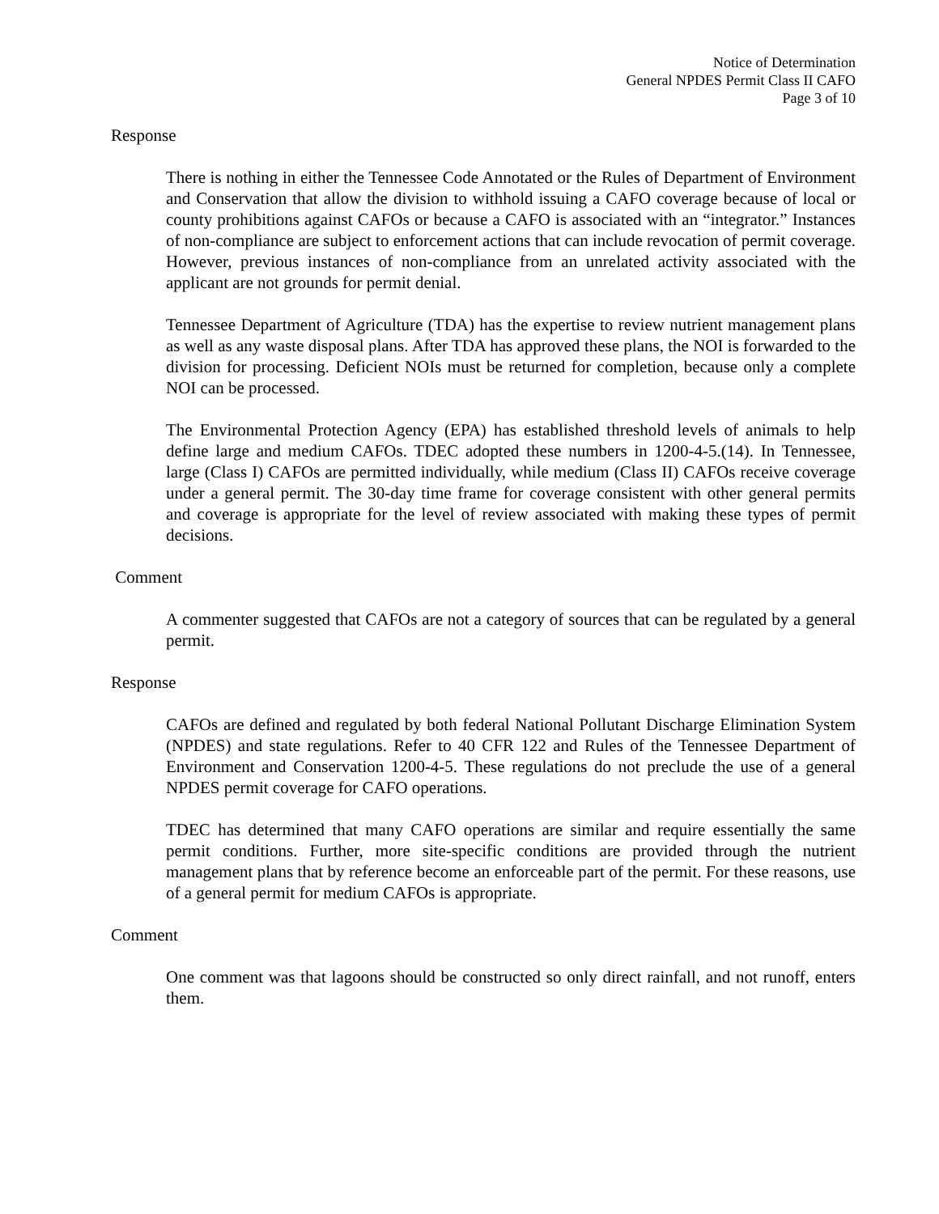Notice of Determination
General NPDES Permit Class II CAFO
Page 3 of 10
Response
There is nothing in either the Tennessee Code Annotated or the Rules of Department of Environment and Conservation that allow the division to withhold issuing a CAFO coverage because of local or county prohibitions against CAFOs or because a CAFO is associated with an “integrator.” Instances of non-compliance are subject to enforcement actions that can include revocation of permit coverage. However, previous instances of non-compliance from an unrelated activity associated with the applicant are not grounds for permit denial.
Tennessee Department of Agriculture (TDA) has the expertise to review nutrient management plans as well as any waste disposal plans. After TDA has approved these plans, the NOI is forwarded to the division for processing. Deficient NOIs must be returned for completion, because only a complete NOI can be processed.
The Environmental Protection Agency (EPA) has established threshold levels of animals to help define large and medium CAFOs. TDEC adopted these numbers in 1200-4-5.(14). In Tennessee, large (Class I) CAFOs are permitted individually, while medium (Class II) CAFOs receive coverage under a general permit. The 30-day time frame for coverage consistent with other general permits and coverage is appropriate for the level of review associated with making these types of permit decisions.
Comment
A commenter suggested that CAFOs are not a category of sources that can be regulated by a general permit.
Response
CAFOs are defined and regulated by both federal National Pollutant Discharge Elimination System (NPDES) and state regulations. Refer to 40 CFR 122 and Rules of the Tennessee Department of Environment and Conservation 1200-4-5. These regulations do not preclude the use of a general NPDES permit coverage for CAFO operations.
TDEC has determined that many CAFO operations are similar and require essentially the same permit conditions. Further, more site-specific conditions are provided through the nutrient management plans that by reference become an enforceable part of the permit. For these reasons, use of a general permit for medium CAFOs is appropriate.
Comment
One comment was that lagoons should be constructed so only direct rainfall, and not runoff, enters them.